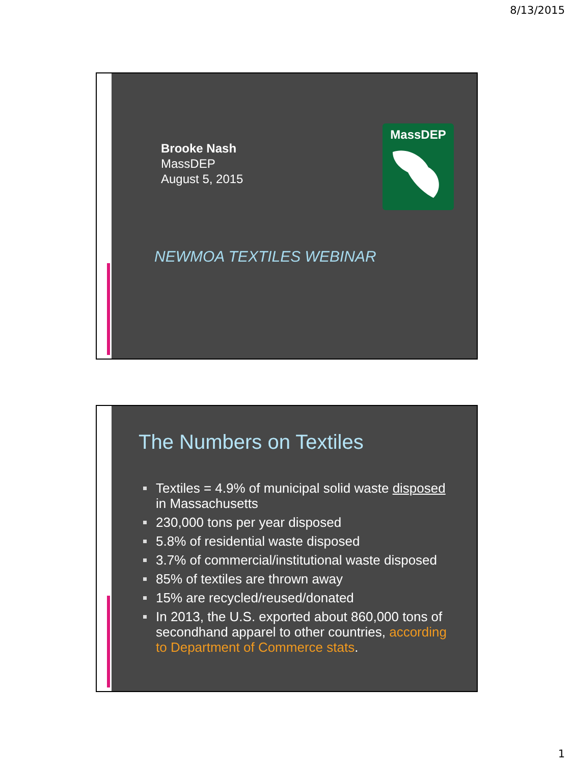8/13/2015
Brooke Nash
MassDEP
August 5, 2015
MassDEP
NEWMOA TEXTILES WEBINAR
The Numbers on Textiles
Textiles = 4.9% of municipal solid waste disposed in Massachusetts
230,000 tons per year disposed
5.8% of residential waste disposed
3.7% of commercial/institutional waste disposed
85% of textiles are thrown away
15% are recycled/reused/donated
In 2013, the U.S. exported about 860,000 tons of secondhand apparel to other countries, according to Department of Commerce stats.
1